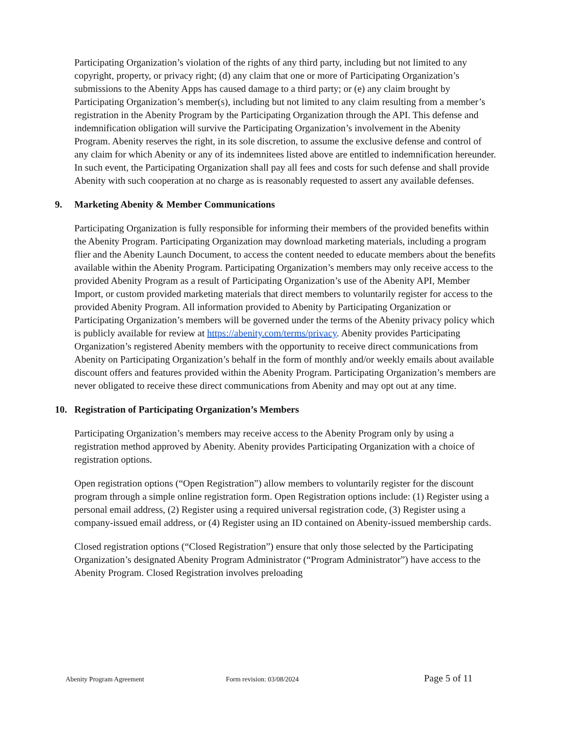Participating Organization’s violation of the rights of any third party, including but not limited to any copyright, property, or privacy right; (d) any claim that one or more of Participating Organization’s submissions to the Abenity Apps has caused damage to a third party; or (e) any claim brought by Participating Organization’s member(s), including but not limited to any claim resulting from a member’s registration in the Abenity Program by the Participating Organization through the API. This defense and indemnification obligation will survive the Participating Organization’s involvement in the Abenity Program. Abenity reserves the right, in its sole discretion, to assume the exclusive defense and control of any claim for which Abenity or any of its indemnitees listed above are entitled to indemnification hereunder. In such event, the Participating Organization shall pay all fees and costs for such defense and shall provide Abenity with such cooperation at no charge as is reasonably requested to assert any available defenses.
9. Marketing Abenity & Member Communications
Participating Organization is fully responsible for informing their members of the provided benefits within the Abenity Program. Participating Organization may download marketing materials, including a program flier and the Abenity Launch Document, to access the content needed to educate members about the benefits available within the Abenity Program. Participating Organization’s members may only receive access to the provided Abenity Program as a result of Participating Organization’s use of the Abenity API, Member Import, or custom provided marketing materials that direct members to voluntarily register for access to the provided Abenity Program. All information provided to Abenity by Participating Organization or Participating Organization’s members will be governed under the terms of the Abenity privacy policy which is publicly available for review at https://abenity.com/terms/privacy. Abenity provides Participating Organization’s registered Abenity members with the opportunity to receive direct communications from Abenity on Participating Organization’s behalf in the form of monthly and/or weekly emails about available discount offers and features provided within the Abenity Program. Participating Organization’s members are never obligated to receive these direct communications from Abenity and may opt out at any time.
10. Registration of Participating Organization’s Members
Participating Organization’s members may receive access to the Abenity Program only by using a registration method approved by Abenity. Abenity provides Participating Organization with a choice of registration options.
Open registration options (“Open Registration”) allow members to voluntarily register for the discount program through a simple online registration form. Open Registration options include: (1) Register using a personal email address, (2) Register using a required universal registration code, (3) Register using a company-issued email address, or (4) Register using an ID contained on Abenity-issued membership cards.
Closed registration options (“Closed Registration”) ensure that only those selected by the Participating Organization’s designated Abenity Program Administrator (“Program Administrator”) have access to the Abenity Program. Closed Registration involves preloading
Abenity Program Agreement Form revision: 03/08/2024 Page 5 of 11